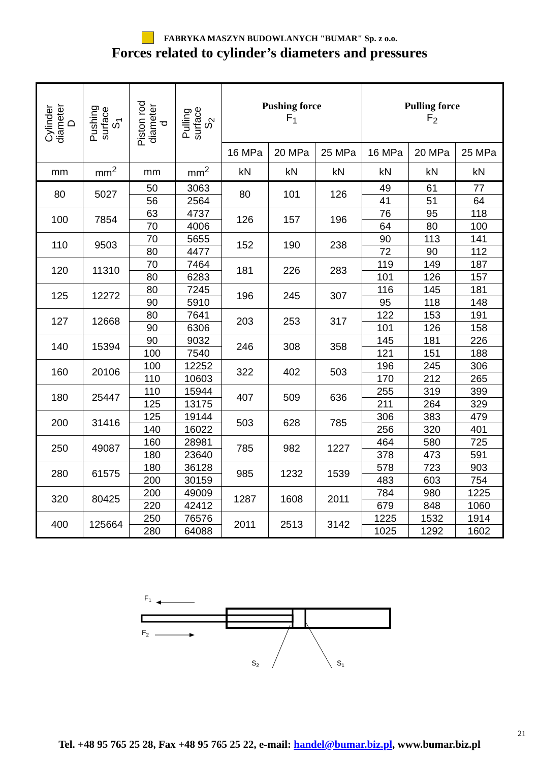FABRYKA MASZYN BUDOWLANYCH "BUMAR" Sp. z o.o.
Forces related to cylinder’s diameters and pressures
| Cylinder diameter D | Pushing surface S<sub>1</sub> | Piston rod diameter d | Pulling surface S<sub>2</sub> | Pushing force F<sub>1</sub> | | | Pulling force F<sub>2</sub> | | |
| --- | --- | --- | --- | --- | --- | --- | --- | --- | --- |
| | | | | 16 MPa | 20 MPa | 25 MPa | 16 MPa | 20 MPa | 25 MPa |
| mm | mm<sup>2</sup> | mm | mm<sup>2</sup> | kN | kN | kN | kN | kN | kN |
| 80 | 5027 | 50 | 3063 | 80 | 101 | 126 | 49 | 61 | 77 |
| | | 56 | 2564 | | | | 41 | 51 | 64 |
| 100 | 7854 | 63 | 4737 | 126 | 157 | 196 | 76 | 95 | 118 |
| | | 70 | 4006 | | | | 64 | 80 | 100 |
| 110 | 9503 | 70 | 5655 | 152 | 190 | 238 | 90 | 113 | 141 |
| | | 80 | 4477 | | | | 72 | 90 | 112 |
| 120 | 11310 | 70 | 7464 | 181 | 226 | 283 | 119 | 149 | 187 |
| | | 80 | 6283 | | | | 101 | 126 | 157 |
| 125 | 12272 | 80 | 7245 | 196 | 245 | 307 | 116 | 145 | 181 |
| | | 90 | 5910 | | | | 95 | 118 | 148 |
| 127 | 12668 | 80 | 7641 | 203 | 253 | 317 | 122 | 153 | 191 |
| | | 90 | 6306 | | | | 101 | 126 | 158 |
| 140 | 15394 | 90 | 9032 | 246 | 308 | 358 | 145 | 181 | 226 |
| | | 100 | 7540 | | | | 121 | 151 | 188 |
| 160 | 20106 | 100 | 12252 | 322 | 402 | 503 | 196 | 245 | 306 |
| | | 110 | 10603 | | | | 170 | 212 | 265 |
| 180 | 25447 | 110 | 15944 | 407 | 509 | 636 | 255 | 319 | 399 |
| | | 125 | 13175 | | | | 211 | 264 | 329 |
| 200 | 31416 | 125 | 19144 | 503 | 628 | 785 | 306 | 383 | 479 |
| | | 140 | 16022 | | | | 256 | 320 | 401 |
| 250 | 49087 | 160 | 28981 | 785 | 982 | 1227 | 464 | 580 | 725 |
| | | 180 | 23640 | | | | 378 | 473 | 591 |
| 280 | 61575 | 180 | 36128 | 985 | 1232 | 1539 | 578 | 723 | 903 |
| | | 200 | 30159 | | | | 483 | 603 | 754 |
| 320 | 80425 | 200 | 49009 | 1287 | 1608 | 2011 | 784 | 980 | 1225 |
| | | 220 | 42412 | | | | 679 | 848 | 1060 |
| 400 | 125664 | 250 | 76576 | 2011 | 2513 | 3142 | 1225 | 1532 | 1914 |
| | | 280 | 64088 | | | | 1025 | 1292 | 1602 |
F1
F2
S2
S1
21
Tel. +48 95 765 25 28, Fax +48 95 765 25 22, e-mail: handel@bumar.biz.pl, www.bumar.biz.pl